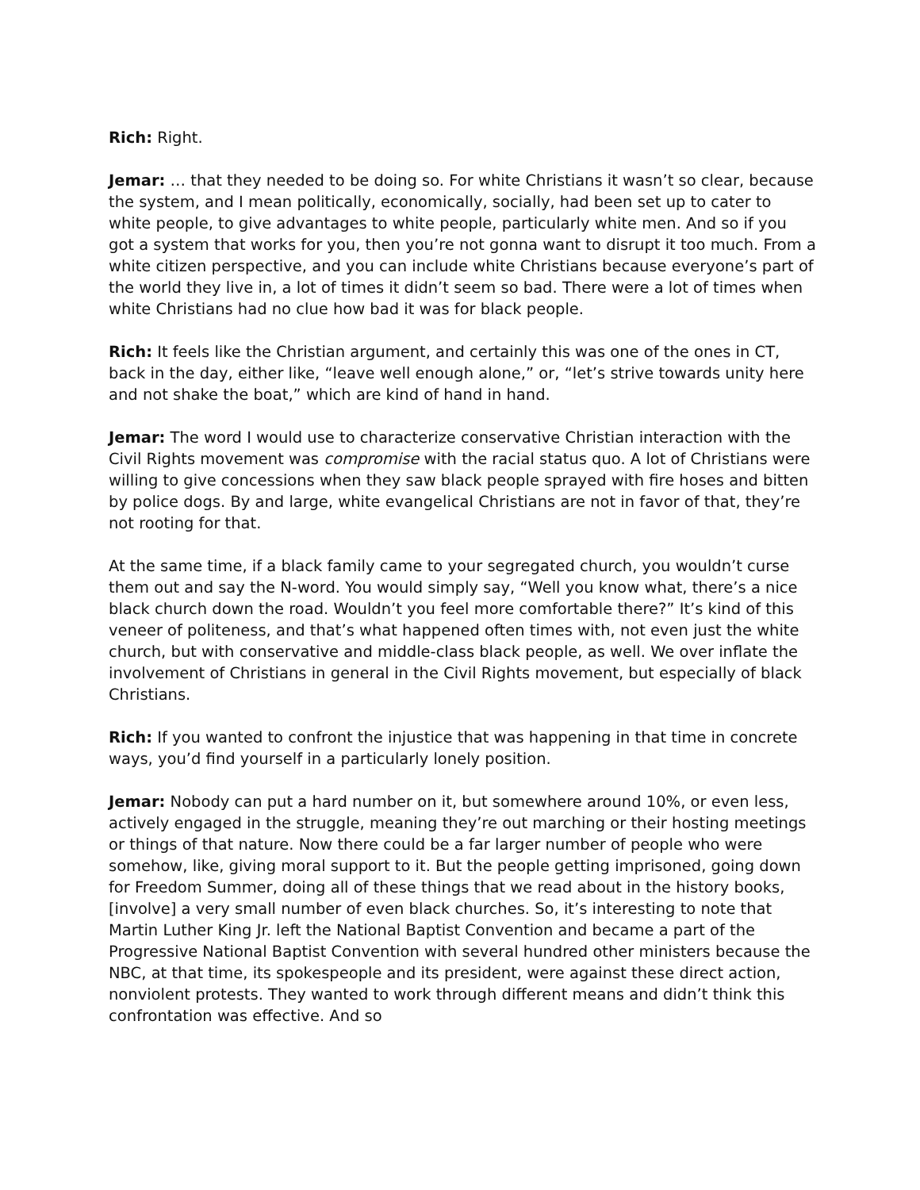Rich: Right.
Jemar: … that they needed to be doing so. For white Christians it wasn’t so clear, because the system, and I mean politically, economically, socially, had been set up to cater to white people, to give advantages to white people, particularly white men. And so if you got a system that works for you, then you’re not gonna want to disrupt it too much. From a white citizen perspective, and you can include white Christians because everyone’s part of the world they live in, a lot of times it didn’t seem so bad. There were a lot of times when white Christians had no clue how bad it was for black people.
Rich: It feels like the Christian argument, and certainly this was one of the ones in CT, back in the day, either like, “leave well enough alone,” or, “let’s strive towards unity here and not shake the boat,” which are kind of hand in hand.
Jemar: The word I would use to characterize conservative Christian interaction with the Civil Rights movement was compromise with the racial status quo. A lot of Christians were willing to give concessions when they saw black people sprayed with fire hoses and bitten by police dogs. By and large, white evangelical Christians are not in favor of that, they’re not rooting for that.
At the same time, if a black family came to your segregated church, you wouldn’t curse them out and say the N-word. You would simply say, “Well you know what, there’s a nice black church down the road. Wouldn’t you feel more comfortable there?” It’s kind of this veneer of politeness, and that’s what happened often times with, not even just the white church, but with conservative and middle-class black people, as well. We over inflate the involvement of Christians in general in the Civil Rights movement, but especially of black Christians.
Rich: If you wanted to confront the injustice that was happening in that time in concrete ways, you’d find yourself in a particularly lonely position.
Jemar: Nobody can put a hard number on it, but somewhere around 10%, or even less, actively engaged in the struggle, meaning they’re out marching or their hosting meetings or things of that nature. Now there could be a far larger number of people who were somehow, like, giving moral support to it. But the people getting imprisoned, going down for Freedom Summer, doing all of these things that we read about in the history books, [involve] a very small number of even black churches. So, it’s interesting to note that Martin Luther King Jr. left the National Baptist Convention and became a part of the Progressive National Baptist Convention with several hundred other ministers because the NBC, at that time, its spokespeople and its president, were against these direct action, nonviolent protests. They wanted to work through different means and didn’t think this confrontation was effective. And so